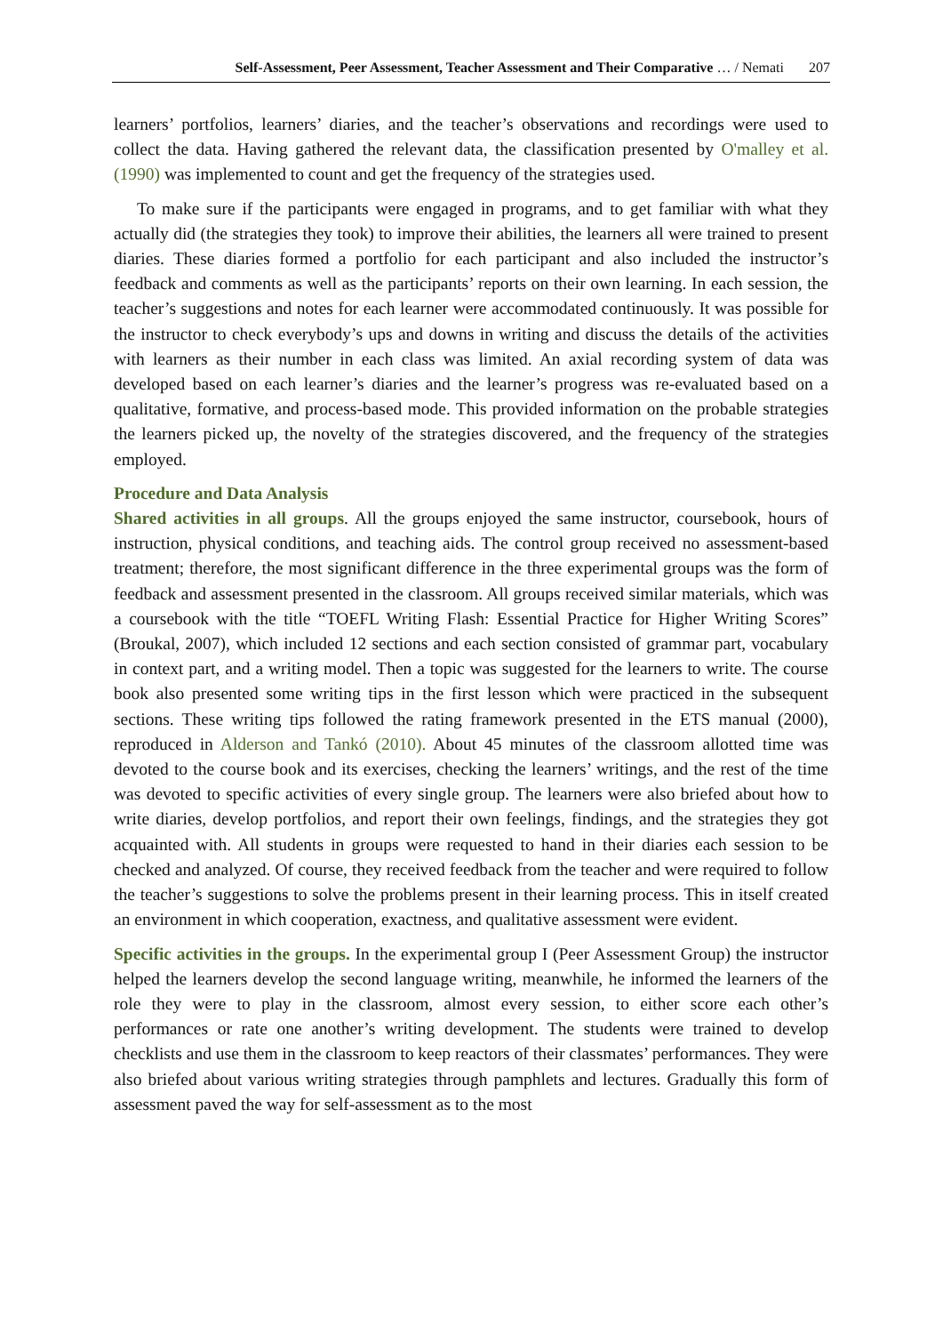Self-Assessment, Peer Assessment, Teacher Assessment and Their Comparative … / Nemati 207
learners’ portfolios, learners’ diaries, and the teacher’s observations and recordings were used to collect the data. Having gathered the relevant data, the classification presented by O'malley et al. (1990) was implemented to count and get the frequency of the strategies used.
To make sure if the participants were engaged in programs, and to get familiar with what they actually did (the strategies they took) to improve their abilities, the learners all were trained to present diaries. These diaries formed a portfolio for each participant and also included the instructor’s feedback and comments as well as the participants’ reports on their own learning. In each session, the teacher’s suggestions and notes for each learner were accommodated continuously. It was possible for the instructor to check everybody’s ups and downs in writing and discuss the details of the activities with learners as their number in each class was limited. An axial recording system of data was developed based on each learner’s diaries and the learner’s progress was re-evaluated based on a qualitative, formative, and process-based mode. This provided information on the probable strategies the learners picked up, the novelty of the strategies discovered, and the frequency of the strategies employed.
Procedure and Data Analysis
Shared activities in all groups. All the groups enjoyed the same instructor, coursebook, hours of instruction, physical conditions, and teaching aids. The control group received no assessment-based treatment; therefore, the most significant difference in the three experimental groups was the form of feedback and assessment presented in the classroom. All groups received similar materials, which was a coursebook with the title “TOEFL Writing Flash: Essential Practice for Higher Writing Scores” (Broukal, 2007), which included 12 sections and each section consisted of grammar part, vocabulary in context part, and a writing model. Then a topic was suggested for the learners to write. The course book also presented some writing tips in the first lesson which were practiced in the subsequent sections. These writing tips followed the rating framework presented in the ETS manual (2000), reproduced in Alderson and Tankó (2010). About 45 minutes of the classroom allotted time was devoted to the course book and its exercises, checking the learners’ writings, and the rest of the time was devoted to specific activities of every single group. The learners were also briefed about how to write diaries, develop portfolios, and report their own feelings, findings, and the strategies they got acquainted with. All students in groups were requested to hand in their diaries each session to be checked and analyzed. Of course, they received feedback from the teacher and were required to follow the teacher’s suggestions to solve the problems present in their learning process. This in itself created an environment in which cooperation, exactness, and qualitative assessment were evident.
Specific activities in the groups. In the experimental group I (Peer Assessment Group) the instructor helped the learners develop the second language writing, meanwhile, he informed the learners of the role they were to play in the classroom, almost every session, to either score each other’s performances or rate one another’s writing development. The students were trained to develop checklists and use them in the classroom to keep reactors of their classmates’ performances. They were also briefed about various writing strategies through pamphlets and lectures. Gradually this form of assessment paved the way for self-assessment as to the most